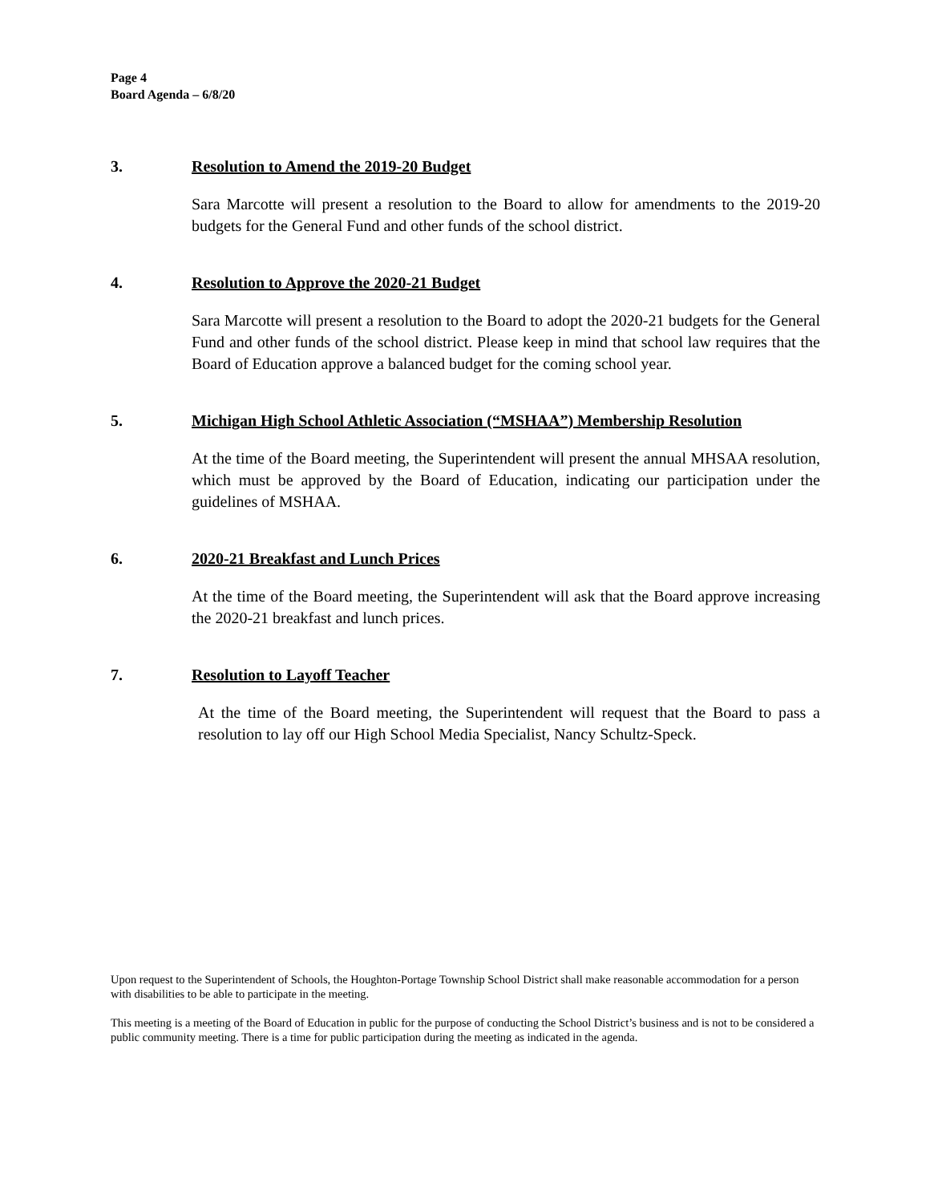Page 4
Board Agenda – 6/8/20
3. Resolution to Amend the 2019-20 Budget
Sara Marcotte will present a resolution to the Board to allow for amendments to the 2019-20 budgets for the General Fund and other funds of the school district.
4. Resolution to Approve the 2020-21 Budget
Sara Marcotte will present a resolution to the Board to adopt the 2020-21 budgets for the General Fund and other funds of the school district. Please keep in mind that school law requires that the Board of Education approve a balanced budget for the coming school year.
5. Michigan High School Athletic Association (“MSHAA”) Membership Resolution
At the time of the Board meeting, the Superintendent will present the annual MHSAA resolution, which must be approved by the Board of Education, indicating our participation under the guidelines of MSHAA.
6. 2020-21 Breakfast and Lunch Prices
At the time of the Board meeting, the Superintendent will ask that the Board approve increasing the 2020-21 breakfast and lunch prices.
7. Resolution to Layoff Teacher
At the time of the Board meeting, the Superintendent will request that the Board to pass a resolution to lay off our High School Media Specialist, Nancy Schultz-Speck.
Upon request to the Superintendent of Schools, the Houghton-Portage Township School District shall make reasonable accommodation for a person with disabilities to be able to participate in the meeting.
This meeting is a meeting of the Board of Education in public for the purpose of conducting the School District’s business and is not to be considered a public community meeting. There is a time for public participation during the meeting as indicated in the agenda.